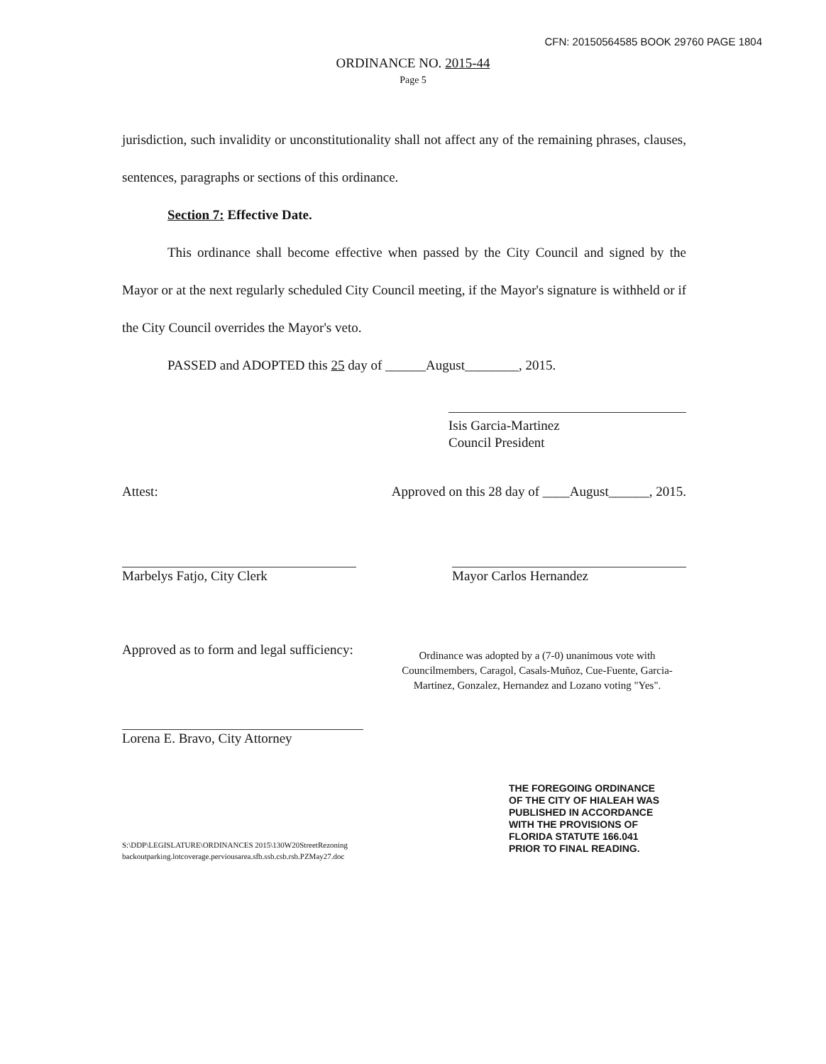CFN: 20150564585 BOOK 29760 PAGE 1804
ORDINANCE NO. 2015-44
Page 5
jurisdiction, such invalidity or unconstitutionality shall not affect any of the remaining phrases, clauses, sentences, paragraphs or sections of this ordinance.
Section 7: Effective Date.
This ordinance shall become effective when passed by the City Council and signed by the Mayor or at the next regularly scheduled City Council meeting, if the Mayor's signature is withheld or if the City Council overrides the Mayor's veto.
PASSED and ADOPTED this 25 day of ______August________, 2015.
Isis Garcia-Martinez
Council President
Attest: Approved on this 28 day of ____August______, 2015.
Marbelys Fatjo, City Clerk Mayor Carlos Hernandez
Approved as to form and legal sufficiency:
Lorena E. Bravo, City Attorney
Ordinance was adopted by a (7-0) unanimous vote with Councilmembers, Caragol, Casals-Muñoz, Cue-Fuente, Garcia-Martinez, Gonzalez, Hernandez and Lozano voting "Yes".
S:\DDP\LEGISLATURE\ORDINANCES 2015\130W20StreetRezoning
backoutparking.lotcoverage.perviousarea.sfb.ssb.csb.rsb.PZMay27.doc
THE FOREGOING ORDINANCE
OF THE CITY OF HIALEAH WAS
PUBLISHED IN ACCORDANCE
WITH THE PROVISIONS OF
FLORIDA STATUTE 166.041
PRIOR TO FINAL READING.